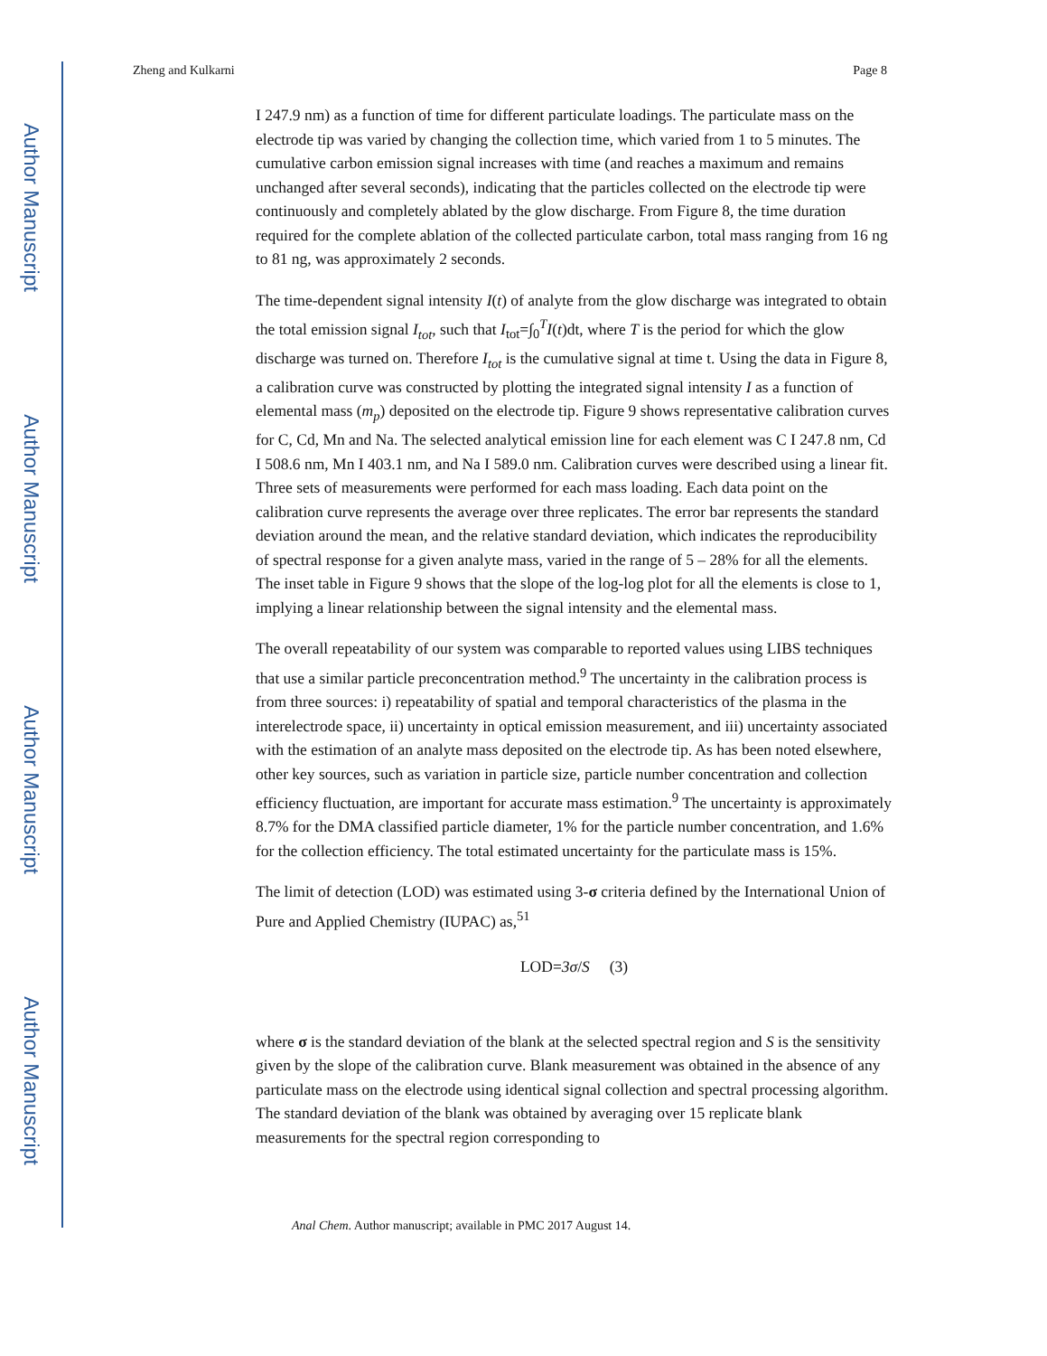Author Manuscript
Author Manuscript
Author Manuscript
Author Manuscript
Zheng and Kulkarni Page 8
I 247.9 nm) as a function of time for different particulate loadings. The particulate mass on the electrode tip was varied by changing the collection time, which varied from 1 to 5 minutes. The cumulative carbon emission signal increases with time (and reaches a maximum and remains unchanged after several seconds), indicating that the particles collected on the electrode tip were continuously and completely ablated by the glow discharge. From Figure 8, the time duration required for the complete ablation of the collected particulate carbon, total mass ranging from 16 ng to 81 ng, was approximately 2 seconds.
The time-dependent signal intensity I(t) of analyte from the glow discharge was integrated to obtain the total emission signal I<sub>tot</sub>, such that I<sub>tot</sub>=∫<sub>0</sub><sup>T</sup>I(t)dt, where T is the period for which the glow discharge was turned on. Therefore I<sub>tot</sub> is the cumulative signal at time t. Using the data in Figure 8, a calibration curve was constructed by plotting the integrated signal intensity I as a function of elemental mass (m<sub>p</sub>) deposited on the electrode tip. Figure 9 shows representative calibration curves for C, Cd, Mn and Na. The selected analytical emission line for each element was C I 247.8 nm, Cd I 508.6 nm, Mn I 403.1 nm, and Na I 589.0 nm. Calibration curves were described using a linear fit. Three sets of measurements were performed for each mass loading. Each data point on the calibration curve represents the average over three replicates. The error bar represents the standard deviation around the mean, and the relative standard deviation, which indicates the reproducibility of spectral response for a given analyte mass, varied in the range of 5 – 28% for all the elements. The inset table in Figure 9 shows that the slope of the log-log plot for all the elements is close to 1, implying a linear relationship between the signal intensity and the elemental mass.
The overall repeatability of our system was comparable to reported values using LIBS techniques that use a similar particle preconcentration method.<sup>9</sup> The uncertainty in the calibration process is from three sources: i) repeatability of spatial and temporal characteristics of the plasma in the interelectrode space, ii) uncertainty in optical emission measurement, and iii) uncertainty associated with the estimation of an analyte mass deposited on the electrode tip. As has been noted elsewhere, other key sources, such as variation in particle size, particle number concentration and collection efficiency fluctuation, are important for accurate mass estimation.<sup>9</sup> The uncertainty is approximately 8.7% for the DMA classified particle diameter, 1% for the particle number concentration, and 1.6% for the collection efficiency. The total estimated uncertainty for the particulate mass is 15%.
The limit of detection (LOD) was estimated using 3-σ criteria defined by the International Union of Pure and Applied Chemistry (IUPAC) as,<sup>51</sup>
LOD=3σ/S (3)
where σ is the standard deviation of the blank at the selected spectral region and S is the sensitivity given by the slope of the calibration curve. Blank measurement was obtained in the absence of any particulate mass on the electrode using identical signal collection and spectral processing algorithm. The standard deviation of the blank was obtained by averaging over 15 replicate blank measurements for the spectral region corresponding to
Anal Chem. Author manuscript; available in PMC 2017 August 14.